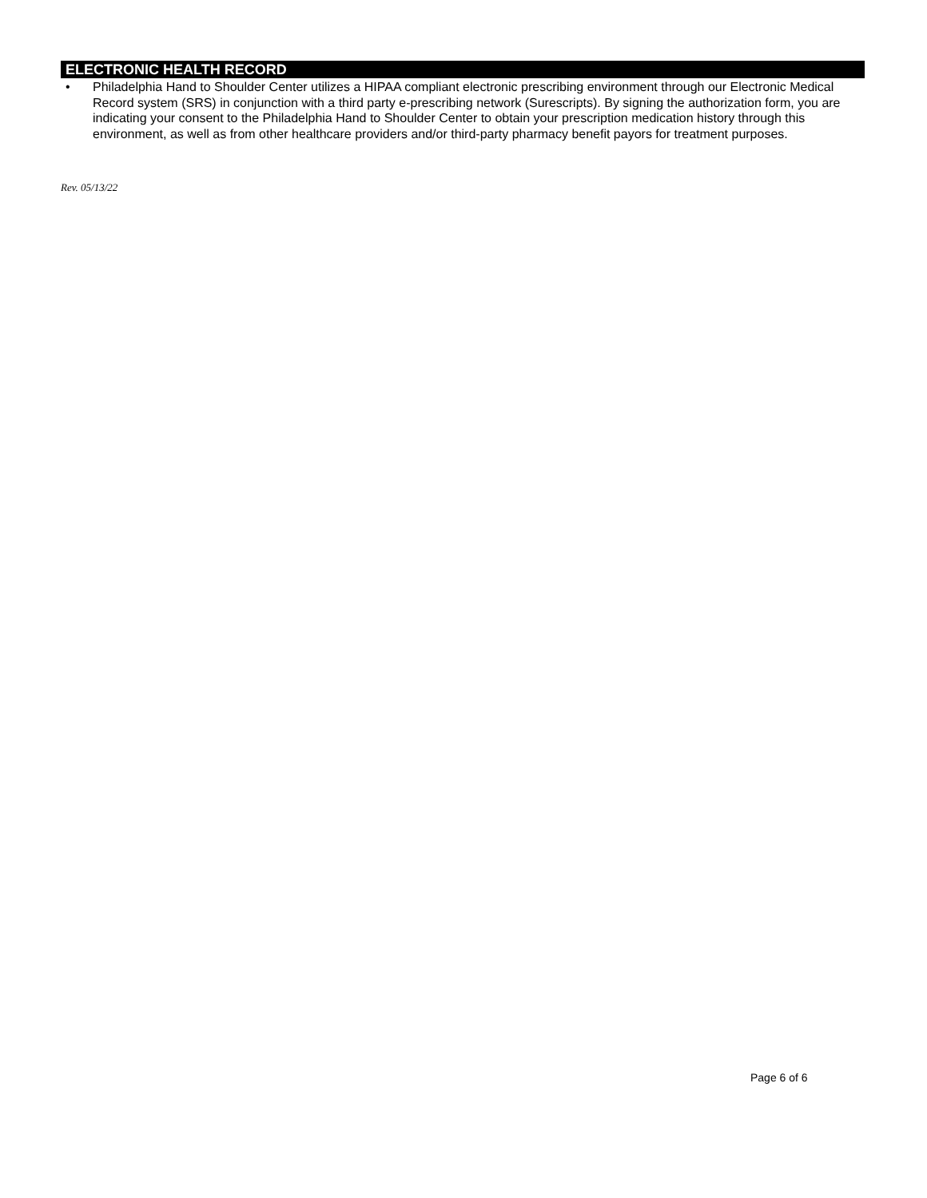ELECTRONIC HEALTH RECORD
• Philadelphia Hand to Shoulder Center utilizes a HIPAA compliant electronic prescribing environment through our Electronic Medical Record system (SRS) in conjunction with a third party e-prescribing network (Surescripts). By signing the authorization form, you are indicating your consent to the Philadelphia Hand to Shoulder Center to obtain your prescription medication history through this environment, as well as from other healthcare providers and/or third-party pharmacy benefit payors for treatment purposes.
Rev. 05/13/22
Page 6 of 6